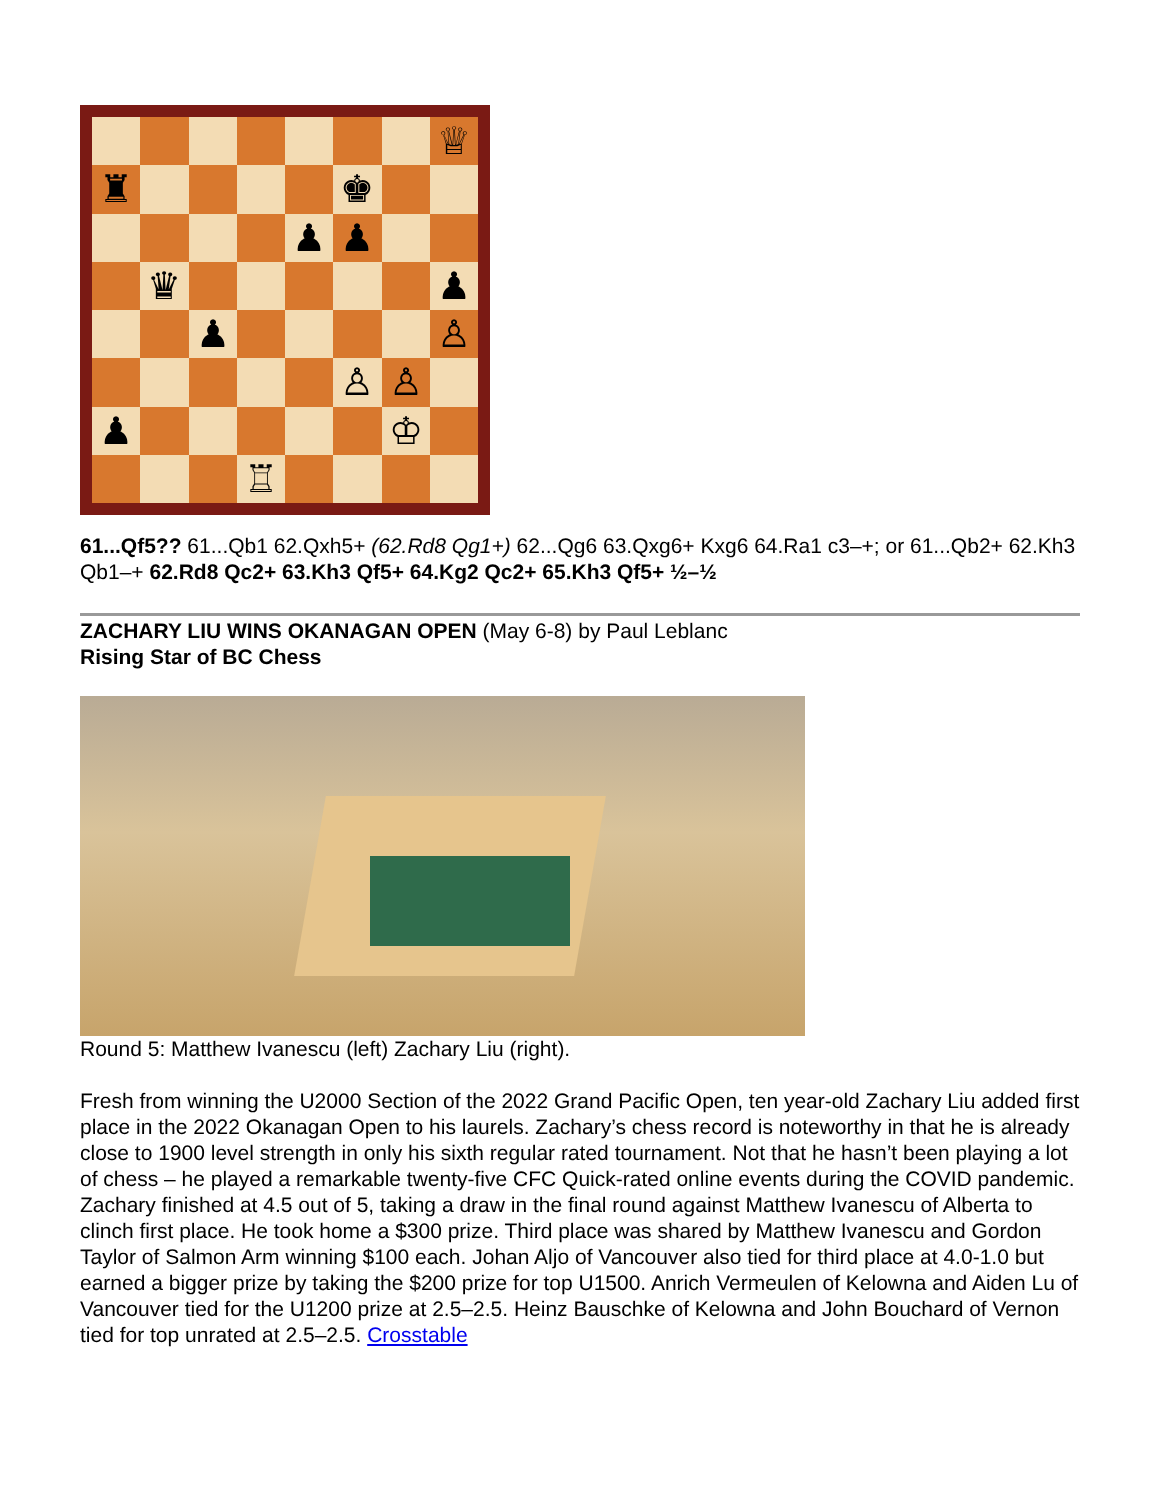♕
♜
♚
♟
♟
♛
♟
♟
♙
♙
♙
♟
♔
♖
61...Qf5?? 61...Qb1 62.Qxh5+ (62.Rd8 Qg1+) 62...Qg6 63.Qxg6+ Kxg6 64.Ra1 c3–+; or 61...Qb2+ 62.Kh3 Qb1–+ 62.Rd8 Qc2+ 63.Kh3 Qf5+ 64.Kg2 Qc2+ 65.Kh3 Qf5+ ½–½
ZACHARY LIU WINS OKANAGAN OPEN (May 6-8) by Paul Leblanc
Rising Star of BC Chess
Round 5: Matthew Ivanescu (left) Zachary Liu (right).
Fresh from winning the U2000 Section of the 2022 Grand Pacific Open, ten year-old Zachary Liu added first place in the 2022 Okanagan Open to his laurels. Zachary’s chess record is noteworthy in that he is already close to 1900 level strength in only his sixth regular rated tournament. Not that he hasn’t been playing a lot of chess – he played a remarkable twenty-five CFC Quick-rated online events during the COVID pandemic. Zachary finished at 4.5 out of 5, taking a draw in the final round against Matthew Ivanescu of Alberta to clinch first place. He took home a $300 prize. Third place was shared by Matthew Ivanescu and Gordon Taylor of Salmon Arm winning $100 each. Johan Aljo of Vancouver also tied for third place at 4.0-1.0 but earned a bigger prize by taking the $200 prize for top U1500. Anrich Vermeulen of Kelowna and Aiden Lu of Vancouver tied for the U1200 prize at 2.5–2.5. Heinz Bauschke of Kelowna and John Bouchard of Vernon tied for top unrated at 2.5–2.5. Crosstable